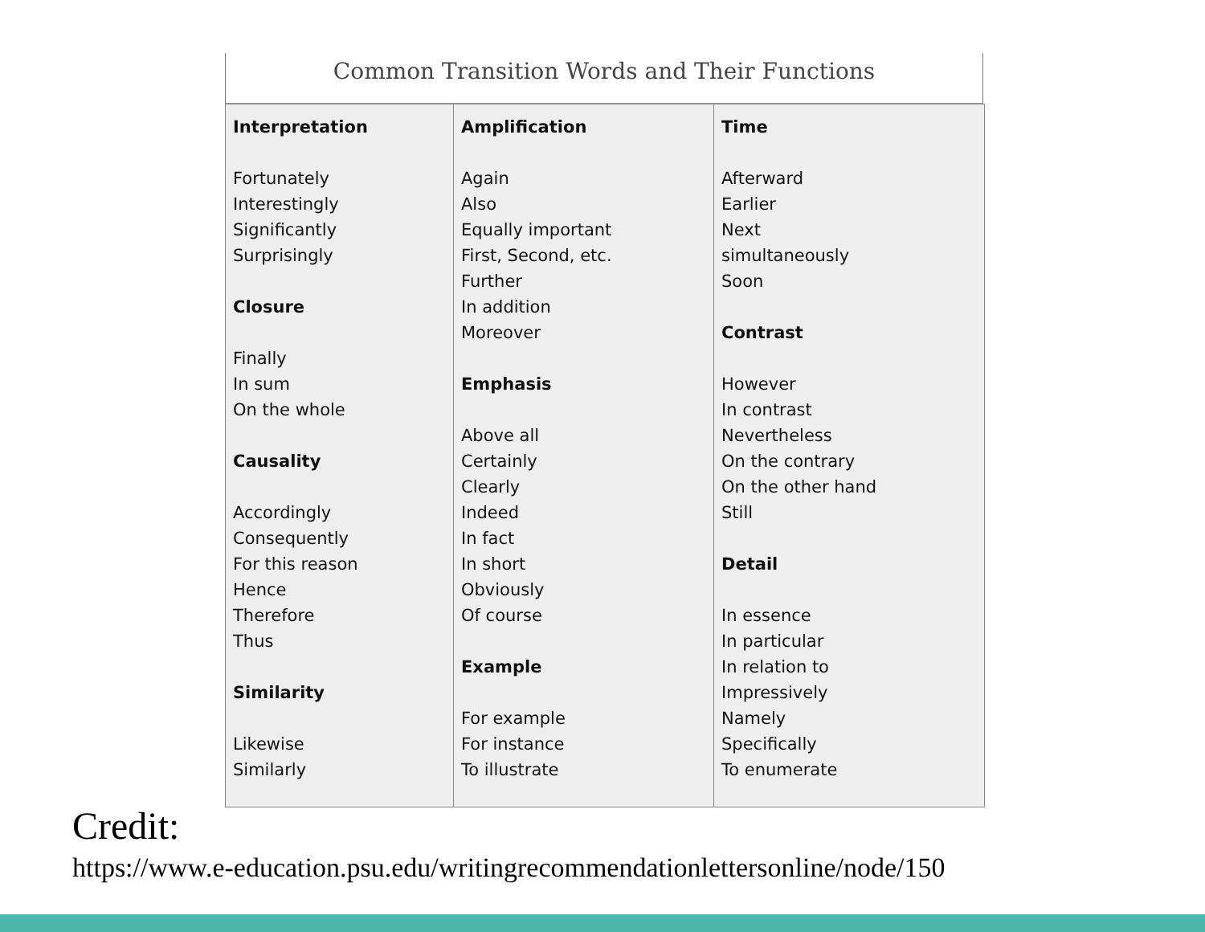Common Transition Words and Their Functions
| Interpretation Fortunately Interestingly Significantly Surprisingly Closure Finally In sum On the whole Causality Accordingly Consequently For this reason Hence Therefore Thus Similarity Likewise Similarly | Amplification Again Also Equally important First, Second, etc. Further In addition Moreover Emphasis Above all Certainly Clearly Indeed In fact In short Obviously Of course Example For example For instance To illustrate | Time Afterward Earlier Next simultaneously Soon Contrast However In contrast Nevertheless On the contrary On the other hand Still Detail In essence In particular In relation to Impressively Namely Specifically To enumerate |
Credit:
https://www.e-education.psu.edu/writingrecommendationlettersonline/node/150